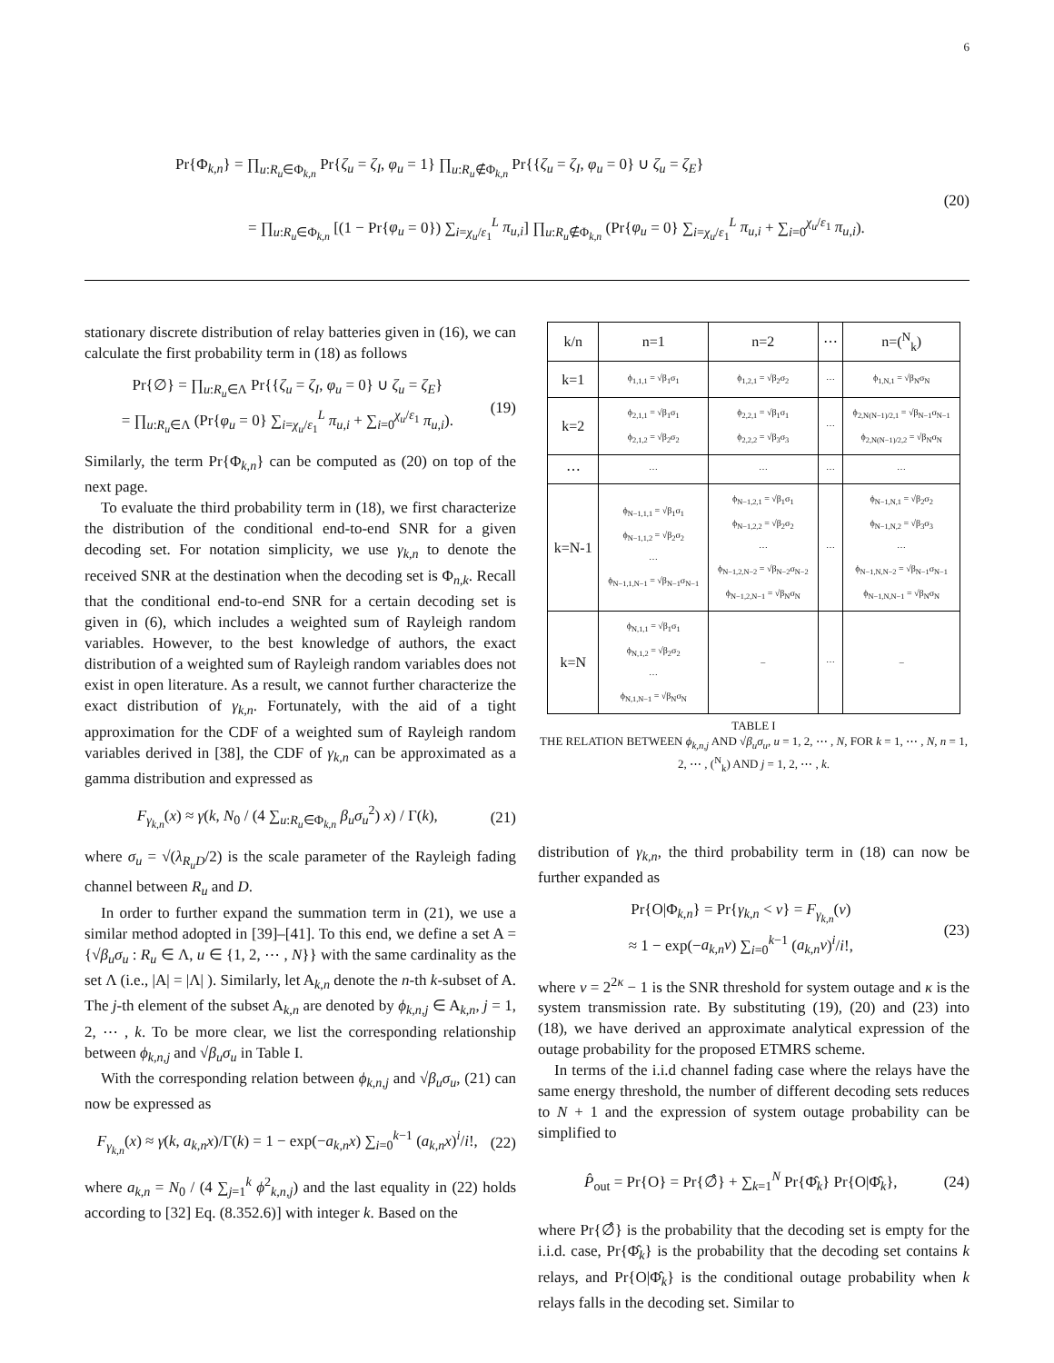6
Pr{Φ<sub>k,n</sub>} = ∏<sub>u:R<sub>u</sub>∈Φ<sub>k,n</sub></sub> Pr{ζ<sub>u</sub> = ζ<sub>I</sub>, φ<sub>u</sub> = 1} ∏<sub>u:R<sub>u</sub>∉Φ<sub>k,n</sub></sub> Pr{{ζ<sub>u</sub> = ζ<sub>I</sub>, φ<sub>u</sub> = 0} ∪ ζ<sub>u</sub> = ζ<sub>E</sub>}
= ∏<sub>u:R<sub>u</sub>∈Φ<sub>k,n</sub></sub> [(1 − Pr{φ<sub>u</sub> = 0}) ∑<sub>i=χ<sub>u</sub>/ε<sub>1</sub></sub><sup>L</sup> π<sub>u,i</sub>] ∏<sub>u:R<sub>u</sub>∉Φ<sub>k,n</sub></sub> (Pr{φ<sub>u</sub> = 0} ∑<sub>i=χ<sub>u</sub>/ε<sub>1</sub></sub><sup>L</sup> π<sub>u,i</sub> + ∑<sub>i=0</sub><sup>χ<sub>u</sub>/ε<sub>1</sub></sup> π<sub>u,i</sub>).
(20)
stationary discrete distribution of relay batteries given in (16), we can calculate the first probability term in (18) as follows
Pr{∅} = ∏<sub>u:R<sub>u</sub>∈Λ</sub> Pr{{ζ<sub>u</sub> = ζ<sub>I</sub>, φ<sub>u</sub> = 0} ∪ ζ<sub>u</sub> = ζ<sub>E</sub>}
= ∏<sub>u:R<sub>u</sub>∈Λ</sub> (Pr{φ<sub>u</sub> = 0} ∑<sub>i=χ<sub>u</sub>/ε<sub>1</sub></sub><sup>L</sup> π<sub>u,i</sub> + ∑<sub>i=0</sub><sup>χ<sub>u</sub>/ε<sub>1</sub></sup> π<sub>u,i</sub>).
(19)
Similarly, the term Pr{Φ<sub>k,n</sub>} can be computed as (20) on top of the next page.
To evaluate the third probability term in (18), we first characterize the distribution of the conditional end-to-end SNR for a given decoding set. For notation simplicity, we use γ<sub>k,n</sub> to denote the received SNR at the destination when the decoding set is Φ<sub>n,k</sub>. Recall that the conditional end-to-end SNR for a certain decoding set is given in (6), which includes a weighted sum of Rayleigh random variables. However, to the best knowledge of authors, the exact distribution of a weighted sum of Rayleigh random variables does not exist in open literature. As a result, we cannot further characterize the exact distribution of γ<sub>k,n</sub>. Fortunately, with the aid of a tight approximation for the CDF of a weighted sum of Rayleigh random variables derived in [38], the CDF of γ<sub>k,n</sub> can be approximated as a gamma distribution and expressed as
F<sub>γ<sub>k,n</sub></sub>(x) ≈ γ(k, N<sub>0</sub> / (4 ∑<sub>u:R<sub>u</sub>∈Φ<sub>k,n</sub></sub> β<sub>u</sub>σ<sub>u</sub><sup>2</sup>) x) / Γ(k),
(21)
where σ<sub>u</sub> = √(λ<sub>R<sub>u</sub>D</sub>/2) is the scale parameter of the Rayleigh fading channel between R<sub>u</sub> and D.
In order to further expand the summation term in (21), we use a similar method adopted in [39]–[41]. To this end, we define a set A = {√β<sub>u</sub> σ<sub>u</sub> : R<sub>u</sub> ∈ Λ, u ∈ {1, 2, ⋯ , N}} with the same cardinality as the set Λ (i.e., |A| = |Λ| ). Similarly, let A<sub>k,n</sub> denote the n-th k-subset of A. The j-th element of the subset A<sub>k,n</sub> are denoted by ϕ<sub>k,n,j</sub> ∈ A<sub>k,n</sub>, j = 1, 2, ⋯ , k. To be more clear, we list the corresponding relationship between ϕ<sub>k,n,j</sub> and √β<sub>u</sub> σ<sub>u</sub> in Table I.
With the corresponding relation between ϕ<sub>k,n,j</sub> and √β<sub>u</sub> σ<sub>u</sub>, (21) can now be expressed as
F<sub>γ<sub>k,n</sub></sub>(x) ≈ γ(k, a<sub>k,n</sub>x)/Γ(k) = 1 − exp(−a<sub>k,n</sub>x) ∑<sub>i=0</sub><sup>k−1</sup> (a<sub>k,n</sub>x)<sup>i</sup>/i!,
(22)
where a<sub>k,n</sub> = N<sub>0</sub> / (4 ∑<sub>j=1</sub><sup>k</sup> ϕ<sup>2</sup><sub>k,n,j</sub>) and the last equality in (22) holds according to [32] Eq. (8.352.6)] with integer k. Based on the
| k/n | n=1 | n=2 | ⋯ | n=(<sup>N</sup><sub>k</sub>) |
| --- | --- | --- | --- | --- |
| k=1 | ϕ<sub>1,1,1</sub> = √β<sub>1</sub>σ<sub>1</sub> | ϕ<sub>1,2,1</sub> = √β<sub>2</sub>σ<sub>2</sub> | ⋯ | ϕ<sub>1,N,1</sub> = √β<sub>N</sub>σ<sub>N</sub> |
| k=2 | ϕ<sub>2,1,1</sub> = √β<sub>1</sub>σ<sub>1</sub> ϕ<sub>2,1,2</sub> = √β<sub>2</sub>σ<sub>2</sub> | ϕ<sub>2,2,1</sub> = √β<sub>1</sub>σ<sub>1</sub> ϕ<sub>2,2,2</sub> = √β<sub>3</sub>σ<sub>3</sub> | ⋯ | ϕ<sub>2,N(N−1)/2,1</sub> = √β<sub>N−1</sub>σ<sub>N−1</sub> ϕ<sub>2,N(N−1)/2,2</sub> = √β<sub>N</sub>σ<sub>N</sub> |
| ⋯ | ⋯ | ⋯ | ⋯ | ⋯ |
| k=N-1 | ϕ<sub>N−1,1,1</sub> = √β<sub>1</sub>σ<sub>1</sub> ϕ<sub>N−1,1,2</sub> = √β<sub>2</sub>σ<sub>2</sub> ⋯ ϕ<sub>N−1,1,N−1</sub> = √β<sub>N−1</sub>σ<sub>N−1</sub> | ϕ<sub>N−1,2,1</sub> = √β<sub>1</sub>σ<sub>1</sub> ϕ<sub>N−1,2,2</sub> = √β<sub>2</sub>σ<sub>2</sub> ⋯ ϕ<sub>N−1,2,N−2</sub> = √β<sub>N−2</sub>σ<sub>N−2</sub> ϕ<sub>N−1,2,N−1</sub> = √β<sub>N</sub>σ<sub>N</sub> | ⋯ | ϕ<sub>N−1,N,1</sub> = √β<sub>2</sub>σ<sub>2</sub> ϕ<sub>N−1,N,2</sub> = √β<sub>3</sub>σ<sub>3</sub> ⋯ ϕ<sub>N−1,N,N−2</sub> = √β<sub>N−1</sub>σ<sub>N−1</sub> ϕ<sub>N−1,N,N−1</sub> = √β<sub>N</sub>σ<sub>N</sub> |
| k=N | ϕ<sub>N,1,1</sub> = √β<sub>1</sub>σ<sub>1</sub> ϕ<sub>N,1,2</sub> = √β<sub>2</sub>σ<sub>2</sub> ⋯ ϕ<sub>N,1,N−1</sub> = √β<sub>N</sub>σ<sub>N</sub> | – | ⋯ | – |
TABLE I
THE RELATION BETWEEN ϕ<sub>k,n,j</sub> AND √β<sub>u</sub> σ<sub>u</sub>, u = 1, 2, ⋯ , N, FOR k = 1, ⋯ , N, n = 1, 2, ⋯ , (<sup>N</sup><sub>k</sub>) AND j = 1, 2, ⋯ , k.
distribution of γ<sub>k,n</sub>, the third probability term in (18) can now be further expanded as
Pr{O|Φ<sub>k,n</sub>} = Pr{γ<sub>k,n</sub> < v} = F<sub>γ<sub>k,n</sub></sub>(v)
≈ 1 − exp(−a<sub>k,n</sub>v) ∑<sub>i=0</sub><sup>k−1</sup> (a<sub>k,n</sub>v)<sup>i</sup>/i!,
(23)
where v = 2<sup>2κ</sup> − 1 is the SNR threshold for system outage and κ is the system transmission rate. By substituting (19), (20) and (23) into (18), we have derived an approximate analytical expression of the outage probability for the proposed ETMRS scheme.
In terms of the i.i.d channel fading case where the relays have the same energy threshold, the number of different decoding sets reduces to N + 1 and the expression of system outage probability can be simplified to
P̂<sub>out</sub> = Pr{O} = Pr{∅̂} + ∑<sub>k=1</sub><sup>N</sup> Pr{Φ̂<sub>k</sub>} Pr{O|Φ̂<sub>k</sub>},
(24)
where Pr{∅̂} is the probability that the decoding set is empty for the i.i.d. case, Pr{Φ̂<sub>k</sub>} is the probability that the decoding set contains k relays, and Pr{O|Φ̂<sub>k</sub>} is the conditional outage probability when k relays falls in the decoding set. Similar to